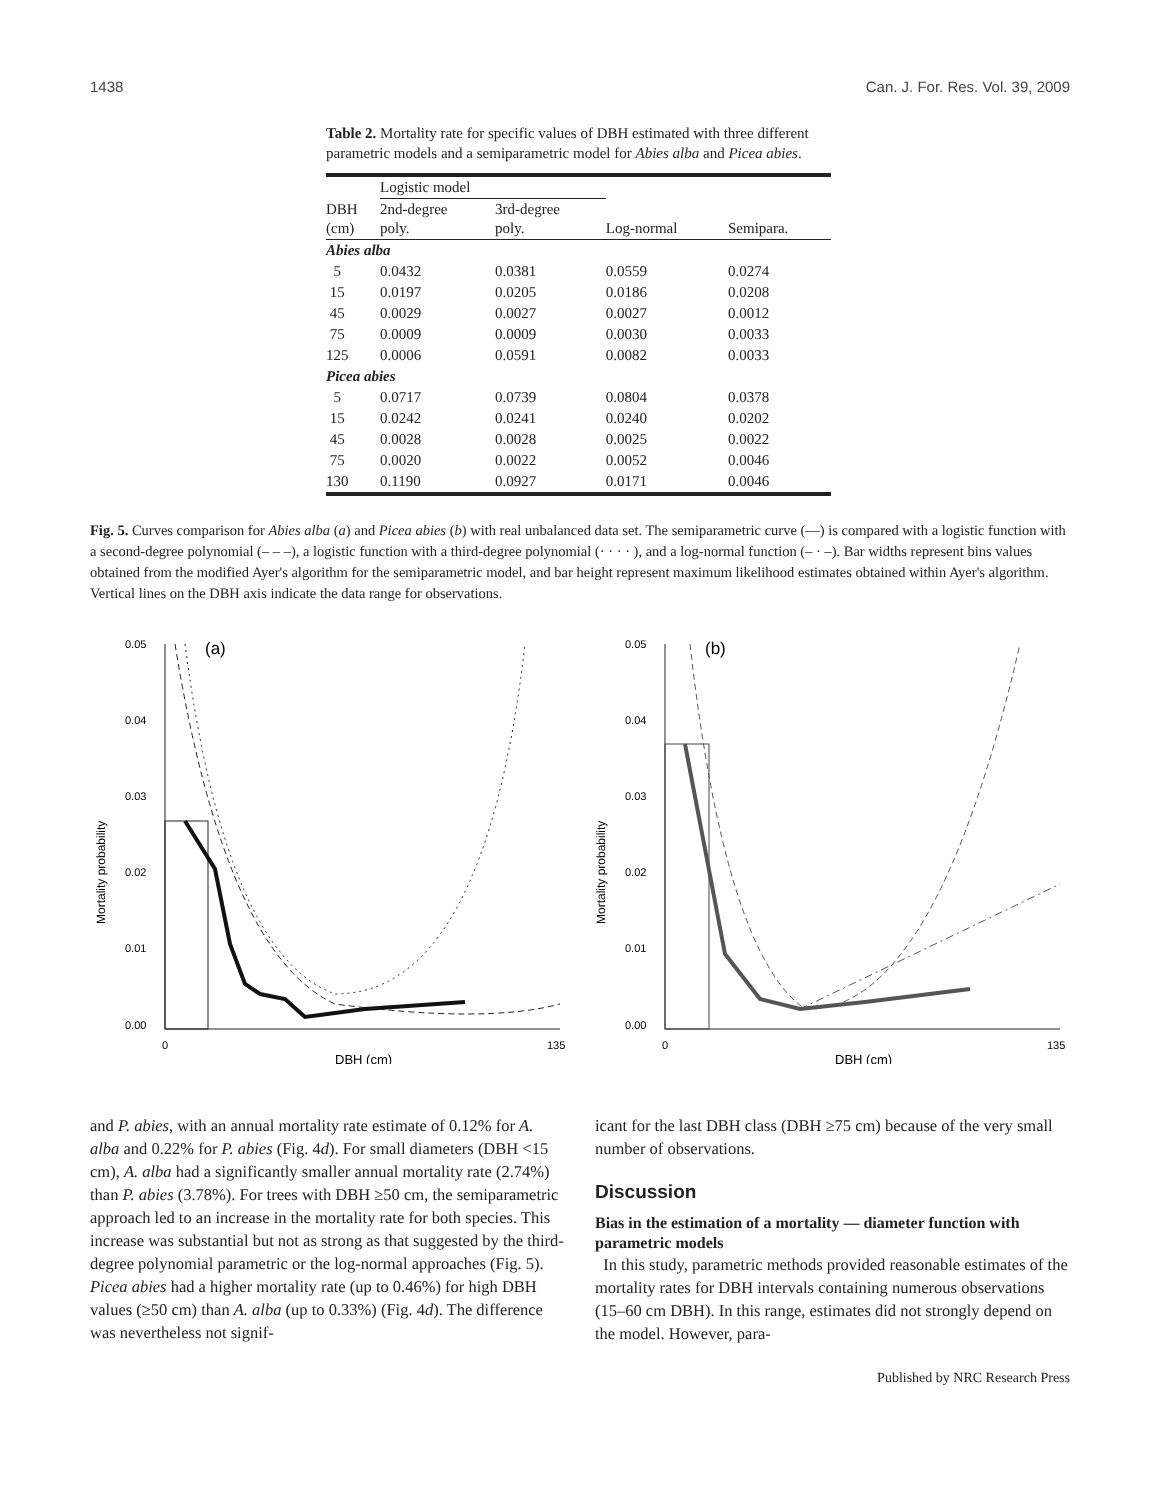1438 Can. J. For. Res. Vol. 39, 2009
Table 2. Mortality rate for specific values of DBH estimated with three different parametric models and a semiparametric model for Abies alba and Picea abies.
| | Logistic model | | | |
| --- | --- | --- | --- | --- |
| DBH (cm) | 2nd-degree poly. | 3rd-degree poly. | Log-normal | Semipara. |
| Abies alba | | | | |
| 5 | 0.0432 | 0.0381 | 0.0559 | 0.0274 |
| 15 | 0.0197 | 0.0205 | 0.0186 | 0.0208 |
| 45 | 0.0029 | 0.0027 | 0.0027 | 0.0012 |
| 75 | 0.0009 | 0.0009 | 0.0030 | 0.0033 |
| 125 | 0.0006 | 0.0591 | 0.0082 | 0.0033 |
| Picea abies | | | | |
| 5 | 0.0717 | 0.0739 | 0.0804 | 0.0378 |
| 15 | 0.0242 | 0.0241 | 0.0240 | 0.0202 |
| 45 | 0.0028 | 0.0028 | 0.0025 | 0.0022 |
| 75 | 0.0020 | 0.0022 | 0.0052 | 0.0046 |
| 130 | 0.1190 | 0.0927 | 0.0171 | 0.0046 |
Fig. 5. Curves comparison for Abies alba (a) and Picea abies (b) with real unbalanced data set. The semiparametric curve (—) is compared with a logistic function with a second-degree polynomial (– – –), a logistic function with a third-degree polynomial (· · · · ), and a log-normal function (– · –). Bar widths represent bins values obtained from the modified Ayer's algorithm for the semiparametric model, and bar height represent maximum likelihood estimates obtained within Ayer's algorithm. Vertical lines on the DBH axis indicate the data range for observations.
0.05
0.04
0.03
0.02
0.01
0.00
0
135
DBH (cm)
Mortality probability
(a)
0.05
0.04
0.03
0.02
0.01
0.00
0
135
DBH (cm)
Mortality probability
(b)
and P. abies, with an annual mortality rate estimate of 0.12% for A. alba and 0.22% for P. abies (Fig. 4d). For small diameters (DBH <15 cm), A. alba had a significantly smaller annual mortality rate (2.74%) than P. abies (3.78%). For trees with DBH ≥50 cm, the semiparametric approach led to an increase in the mortality rate for both species. This increase was substantial but not as strong as that suggested by the third-degree polynomial parametric or the log-normal approaches (Fig. 5). Picea abies had a higher mortality rate (up to 0.46%) for high DBH values (≥50 cm) than A. alba (up to 0.33%) (Fig. 4d). The difference was nevertheless not signif-
icant for the last DBH class (DBH ≥75 cm) because of the very small number of observations.
Discussion
Bias in the estimation of a mortality — diameter function with parametric models
In this study, parametric methods provided reasonable estimates of the mortality rates for DBH intervals containing numerous observations (15–60 cm DBH). In this range, estimates did not strongly depend on the model. However, para-
Published by NRC Research Press